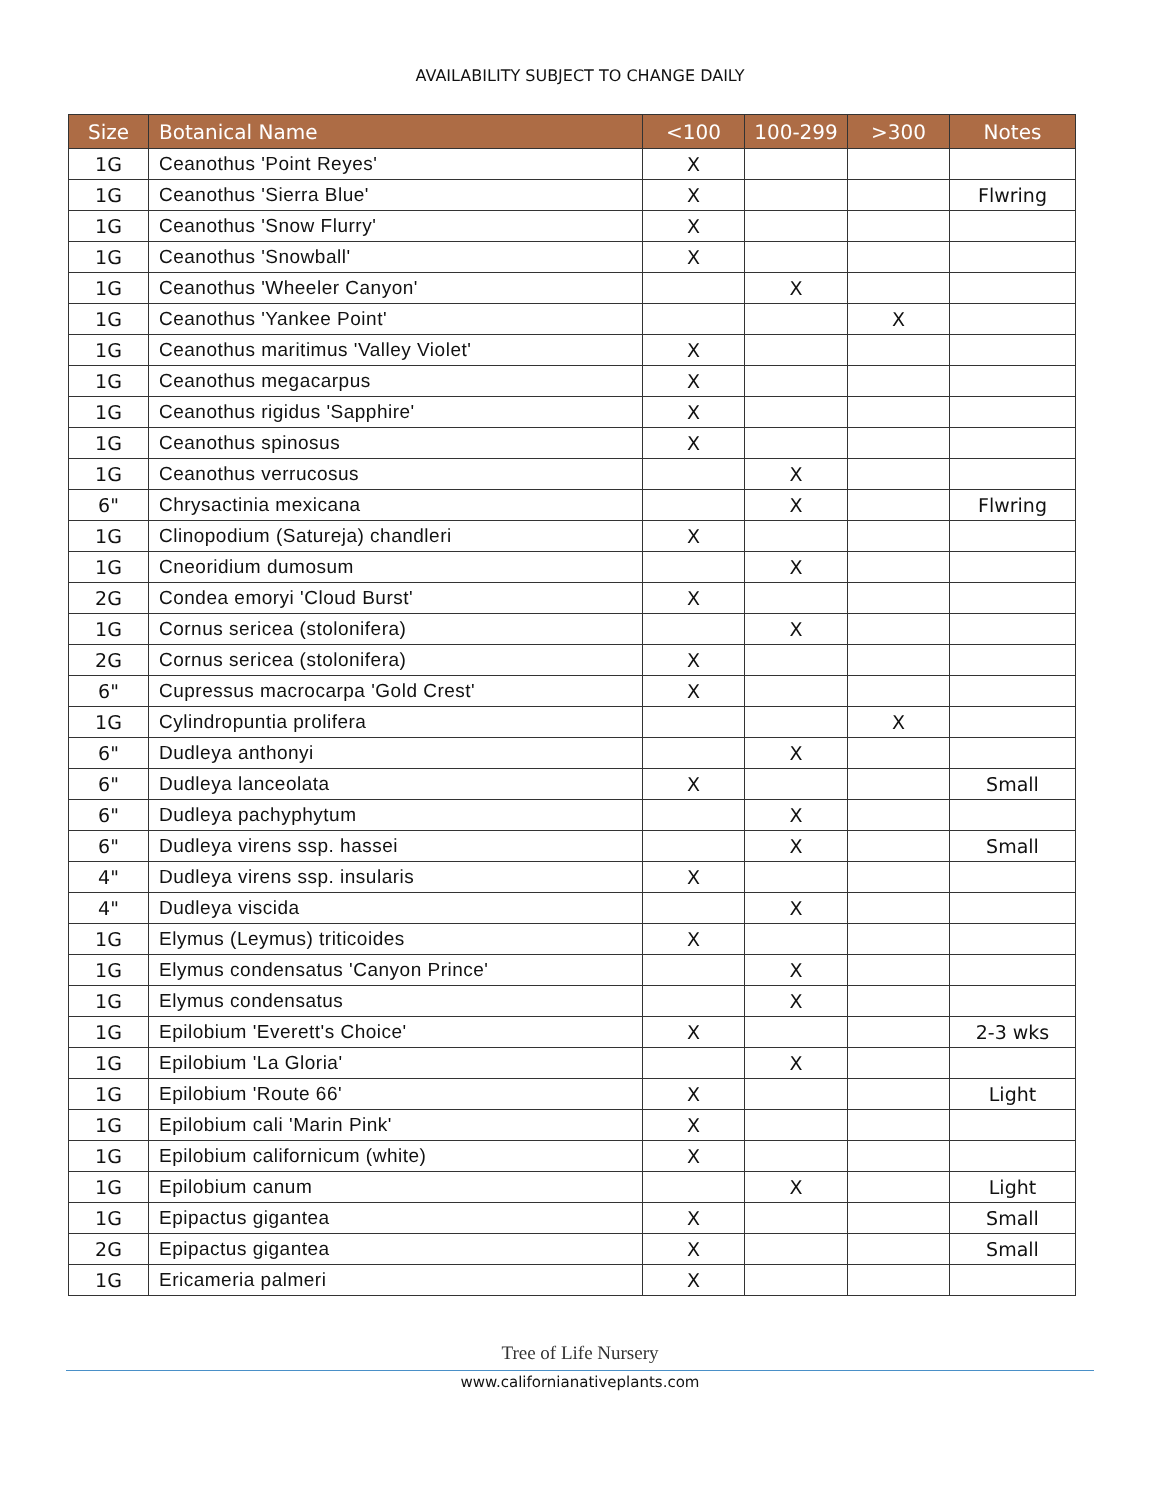AVAILABILITY SUBJECT TO CHANGE DAILY
| Size | Botanical Name | <100 | 100-299 | >300 | Notes |
| --- | --- | --- | --- | --- | --- |
| 1G | Ceanothus 'Point Reyes' | X | | | |
| 1G | Ceanothus 'Sierra Blue' | X | | | Flwring |
| 1G | Ceanothus 'Snow Flurry' | X | | | |
| 1G | Ceanothus 'Snowball' | X | | | |
| 1G | Ceanothus 'Wheeler Canyon' | | X | | |
| 1G | Ceanothus 'Yankee Point' | | | X | |
| 1G | Ceanothus maritimus 'Valley Violet' | X | | | |
| 1G | Ceanothus megacarpus | X | | | |
| 1G | Ceanothus rigidus 'Sapphire' | X | | | |
| 1G | Ceanothus spinosus | X | | | |
| 1G | Ceanothus verrucosus | | X | | |
| 6" | Chrysactinia mexicana | | X | | Flwring |
| 1G | Clinopodium (Satureja) chandleri | X | | | |
| 1G | Cneoridium dumosum | | X | | |
| 2G | Condea emoryi 'Cloud Burst' | X | | | |
| 1G | Cornus sericea (stolonifera) | | X | | |
| 2G | Cornus sericea (stolonifera) | X | | | |
| 6" | Cupressus macrocarpa 'Gold Crest' | X | | | |
| 1G | Cylindropuntia prolifera | | | X | |
| 6" | Dudleya anthonyi | | X | | |
| 6" | Dudleya lanceolata | X | | | Small |
| 6" | Dudleya pachyphytum | | X | | |
| 6" | Dudleya virens ssp. hassei | | X | | Small |
| 4" | Dudleya virens ssp. insularis | X | | | |
| 4" | Dudleya viscida | | X | | |
| 1G | Elymus (Leymus) triticoides | X | | | |
| 1G | Elymus condensatus 'Canyon Prince' | | X | | |
| 1G | Elymus condensatus | | X | | |
| 1G | Epilobium 'Everett's Choice' | X | | | 2-3 wks |
| 1G | Epilobium 'La Gloria' | | X | | |
| 1G | Epilobium 'Route 66' | X | | | Light |
| 1G | Epilobium cali 'Marin Pink' | X | | | |
| 1G | Epilobium californicum (white) | X | | | |
| 1G | Epilobium canum | | X | | Light |
| 1G | Epipactus gigantea | X | | | Small |
| 2G | Epipactus gigantea | X | | | Small |
| 1G | Ericameria palmeri | X | | | |
Tree of Life Nursery
www.californianativeplants.com